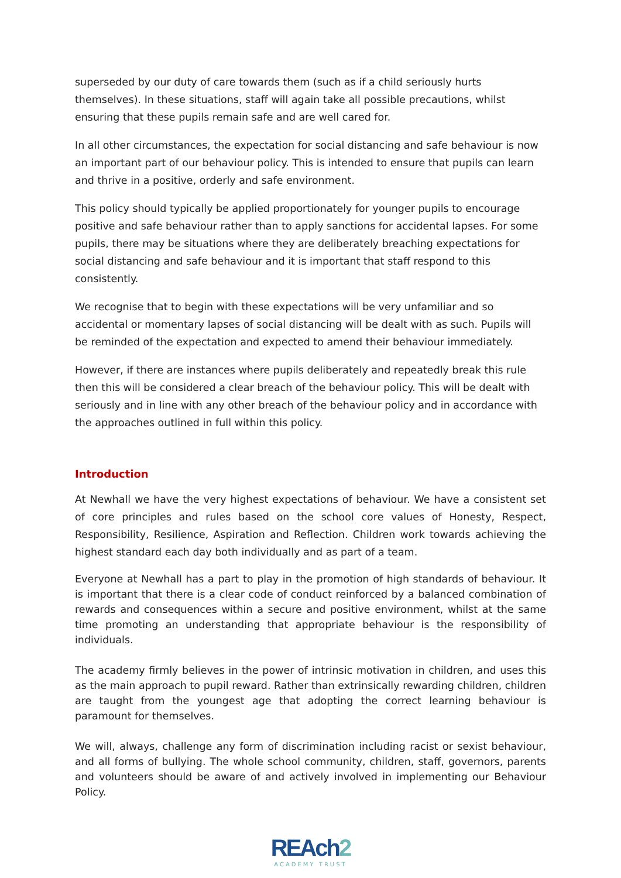superseded by our duty of care towards them (such as if a child seriously hurts themselves). In these situations, staff will again take all possible precautions, whilst ensuring that these pupils remain safe and are well cared for.
In all other circumstances, the expectation for social distancing and safe behaviour is now an important part of our behaviour policy. This is intended to ensure that pupils can learn and thrive in a positive, orderly and safe environment.
This policy should typically be applied proportionately for younger pupils to encourage positive and safe behaviour rather than to apply sanctions for accidental lapses. For some pupils, there may be situations where they are deliberately breaching expectations for social distancing and safe behaviour and it is important that staff respond to this consistently.
We recognise that to begin with these expectations will be very unfamiliar and so accidental or momentary lapses of social distancing will be dealt with as such. Pupils will be reminded of the expectation and expected to amend their behaviour immediately.
However, if there are instances where pupils deliberately and repeatedly break this rule then this will be considered a clear breach of the behaviour policy. This will be dealt with seriously and in line with any other breach of the behaviour policy and in accordance with the approaches outlined in full within this policy.
Introduction
At Newhall we have the very highest expectations of behaviour. We have a consistent set of core principles and rules based on the school core values of Honesty, Respect, Responsibility, Resilience, Aspiration and Reflection. Children work towards achieving the highest standard each day both individually and as part of a team.
Everyone at Newhall has a part to play in the promotion of high standards of behaviour. It is important that there is a clear code of conduct reinforced by a balanced combination of rewards and consequences within a secure and positive environment, whilst at the same time promoting an understanding that appropriate behaviour is the responsibility of individuals.
The academy firmly believes in the power of intrinsic motivation in children, and uses this as the main approach to pupil reward. Rather than extrinsically rewarding children, children are taught from the youngest age that adopting the correct learning behaviour is paramount for themselves.
We will, always, challenge any form of discrimination including racist or sexist behaviour, and all forms of bullying. The whole school community, children, staff, governors, parents and volunteers should be aware of and actively involved in implementing our Behaviour Policy.
REAch2
ACADEMY TRUST